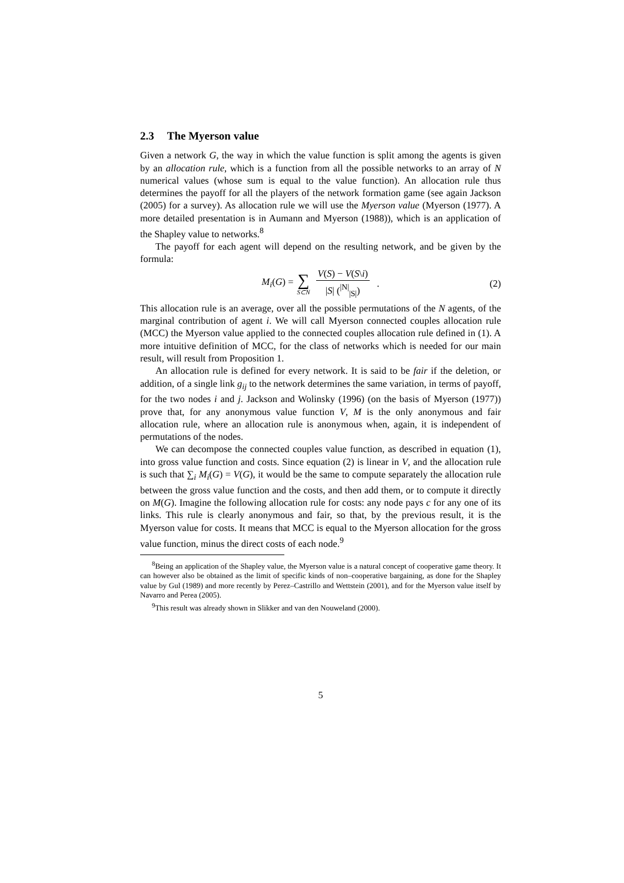2.3 The Myerson value
Given a network G, the way in which the value function is split among the agents is given by an allocation rule, which is a function from all the possible networks to an array of N numerical values (whose sum is equal to the value function). An allocation rule thus determines the payoff for all the players of the network formation game (see again Jackson (2005) for a survey). As allocation rule we will use the Myerson value (Myerson (1977). A more detailed presentation is in Aumann and Myerson (1988)), which is an application of the Shapley value to networks.<sup>8</sup>
The payoff for each agent will depend on the resulting network, and be given by the formula:
M<sub>i</sub>(G) = ∑ S⊂N V(S) − V(S\i) |S| (<sup>|N|</sup><sub>|S|</sub>) . (2)
This allocation rule is an average, over all the possible permutations of the N agents, of the marginal contribution of agent i. We will call Myerson connected couples allocation rule (MCC) the Myerson value applied to the connected couples allocation rule defined in (1). A more intuitive definition of MCC, for the class of networks which is needed for our main result, will result from Proposition 1.
An allocation rule is defined for every network. It is said to be fair if the deletion, or addition, of a single link g<sub>ij</sub> to the network determines the same variation, in terms of payoff, for the two nodes i and j. Jackson and Wolinsky (1996) (on the basis of Myerson (1977)) prove that, for any anonymous value function V, M is the only anonymous and fair allocation rule, where an allocation rule is anonymous when, again, it is independent of permutations of the nodes.
We can decompose the connected couples value function, as described in equation (1), into gross value function and costs. Since equation (2) is linear in V, and the allocation rule is such that ∑<sub>i</sub> M<sub>i</sub>(G) = V(G), it would be the same to compute separately the allocation rule between the gross value function and the costs, and then add them, or to compute it directly on M(G). Imagine the following allocation rule for costs: any node pays c for any one of its links. This rule is clearly anonymous and fair, so that, by the previous result, it is the Myerson value for costs. It means that MCC is equal to the Myerson allocation for the gross value function, minus the direct costs of each node.<sup>9</sup>
<sup>8</sup> Being an application of the Shapley value, the Myerson value is a natural concept of cooperative game theory. It can however also be obtained as the limit of specific kinds of non–cooperative bargaining, as done for the Shapley value by Gul (1989) and more recently by Perez–Castrillo and Wettstein (2001), and for the Myerson value itself by Navarro and Perea (2005).
<sup>9</sup> This result was already shown in Slikker and van den Nouweland (2000).
5